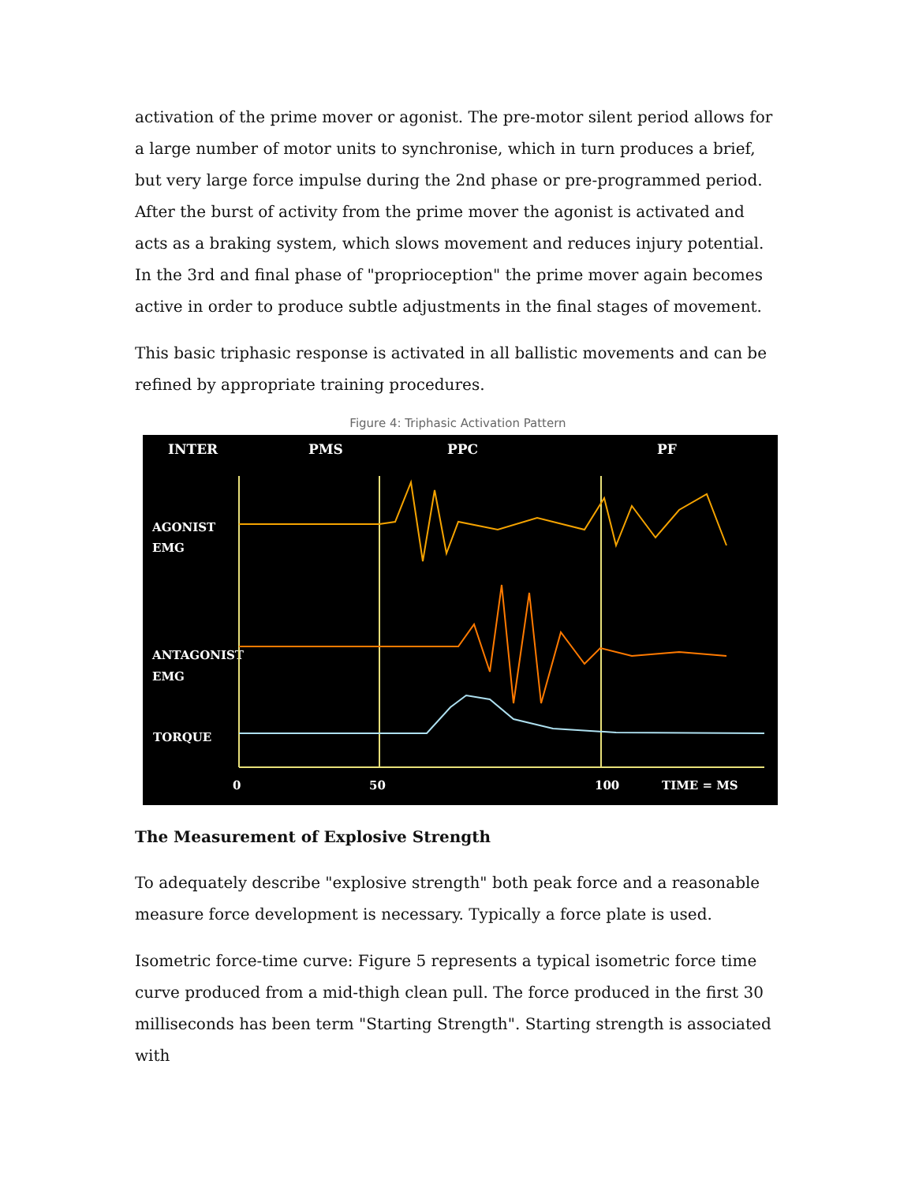activation of the prime mover or agonist. The pre-motor silent period allows for a large number of motor units to synchronise, which in turn produces a brief, but very large force impulse during the 2nd phase or pre-programmed period. After the burst of activity from the prime mover the agonist is activated and acts as a braking system, which slows movement and reduces injury potential. In the 3rd and final phase of "proprioception" the prime mover again becomes active in order to produce subtle adjustments in the final stages of movement.
This basic triphasic response is activated in all ballistic movements and can be refined by appropriate training procedures.
Figure 4: Triphasic Activation Pattern
INTER
PMS
PPC
PF
AGONIST
EMG
ANTAGONIST
EMG
TORQUE
0
50
100
TIME = MS
The Measurement of Explosive Strength
To adequately describe "explosive strength" both peak force and a reasonable measure force development is necessary. Typically a force plate is used.
Isometric force-time curve: Figure 5 represents a typical isometric force time curve produced from a mid-thigh clean pull. The force produced in the first 30 milliseconds has been term "Starting Strength". Starting strength is associated with